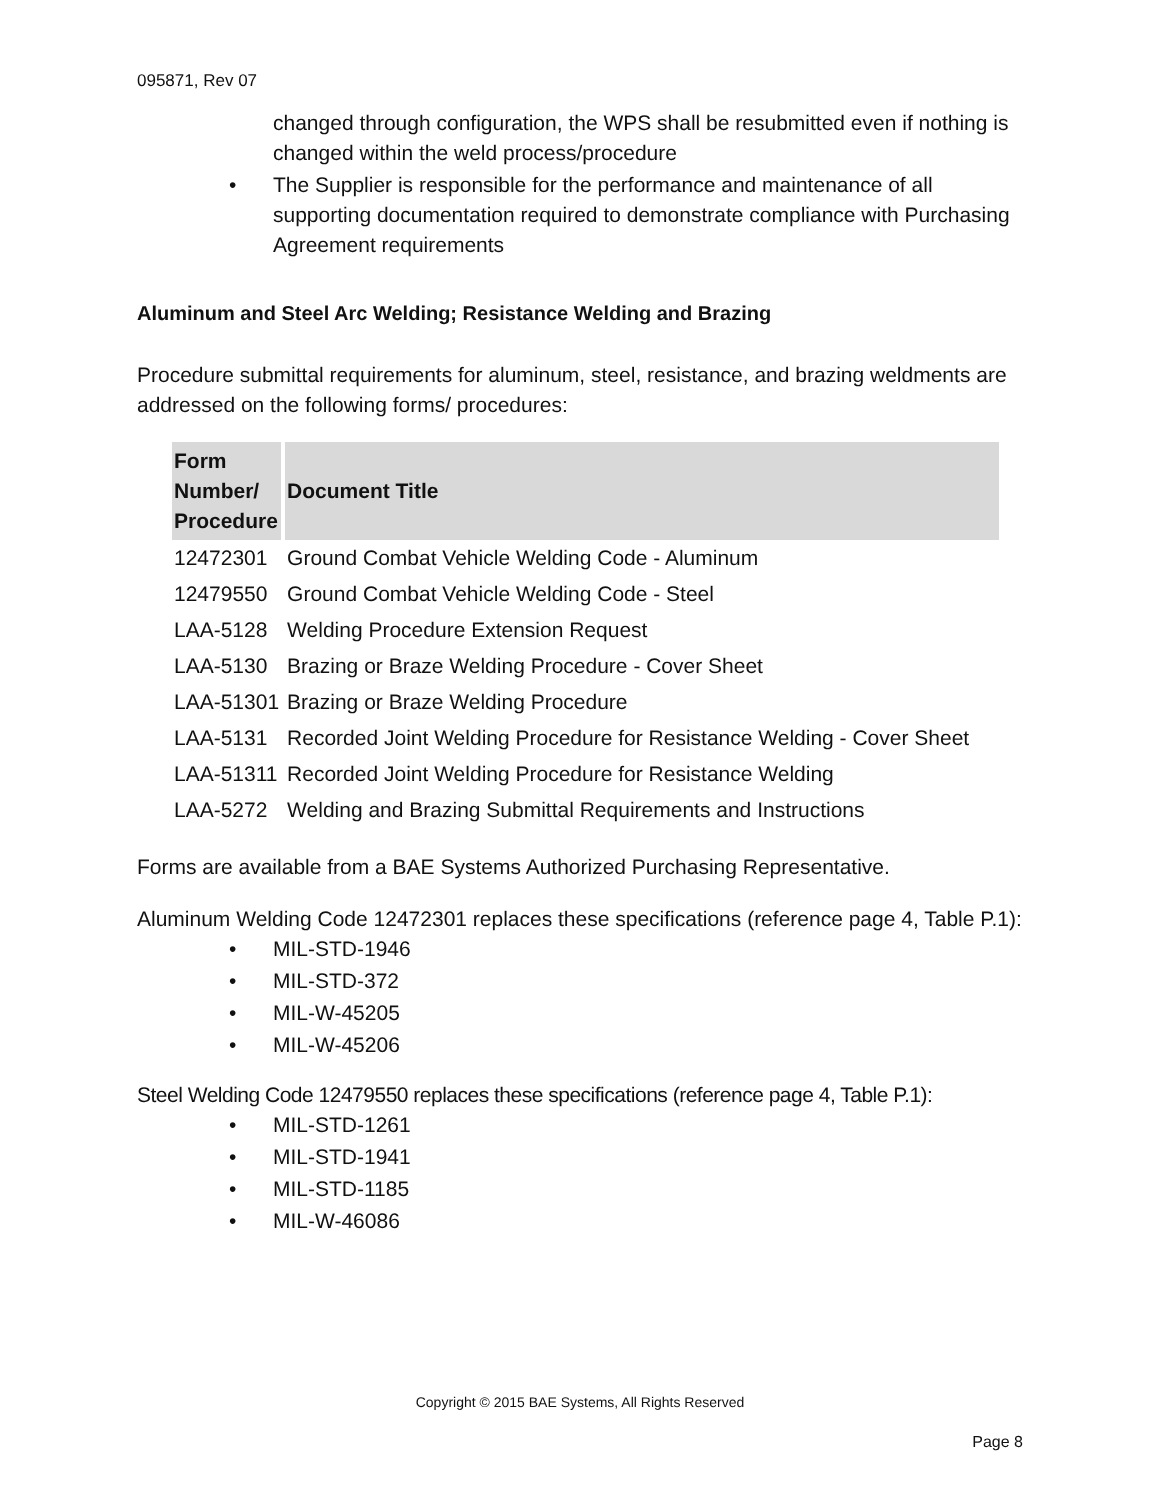095871, Rev 07
changed through configuration, the WPS shall be resubmitted even if nothing is changed within the weld process/procedure
• The Supplier is responsible for the performance and maintenance of all supporting documentation required to demonstrate compliance with Purchasing Agreement requirements
Aluminum and Steel Arc Welding; Resistance Welding and Brazing
Procedure submittal requirements for aluminum, steel, resistance, and brazing weldments are addressed on the following forms/ procedures:
| Form Number/ Procedure | Document Title |
| --- | --- |
| 12472301 | Ground Combat Vehicle Welding Code - Aluminum |
| 12479550 | Ground Combat Vehicle Welding Code - Steel |
| LAA-5128 | Welding Procedure Extension Request |
| LAA-5130 | Brazing or Braze Welding Procedure - Cover Sheet |
| LAA-51301 | Brazing or Braze Welding Procedure |
| LAA-5131 | Recorded Joint Welding Procedure for Resistance Welding - Cover Sheet |
| LAA-51311 | Recorded Joint Welding Procedure for Resistance Welding |
| LAA-5272 | Welding and Brazing Submittal Requirements and Instructions |
Forms are available from a BAE Systems Authorized Purchasing Representative.
Aluminum Welding Code 12472301 replaces these specifications (reference page 4, Table P.1):
• MIL-STD-1946
• MIL-STD-372
• MIL-W-45205
• MIL-W-45206
Steel Welding Code 12479550 replaces these specifications (reference page 4, Table P.1):
• MIL-STD-1261
• MIL-STD-1941
• MIL-STD-1185
• MIL-W-46086
Copyright © 2015 BAE Systems, All Rights Reserved
Page 8